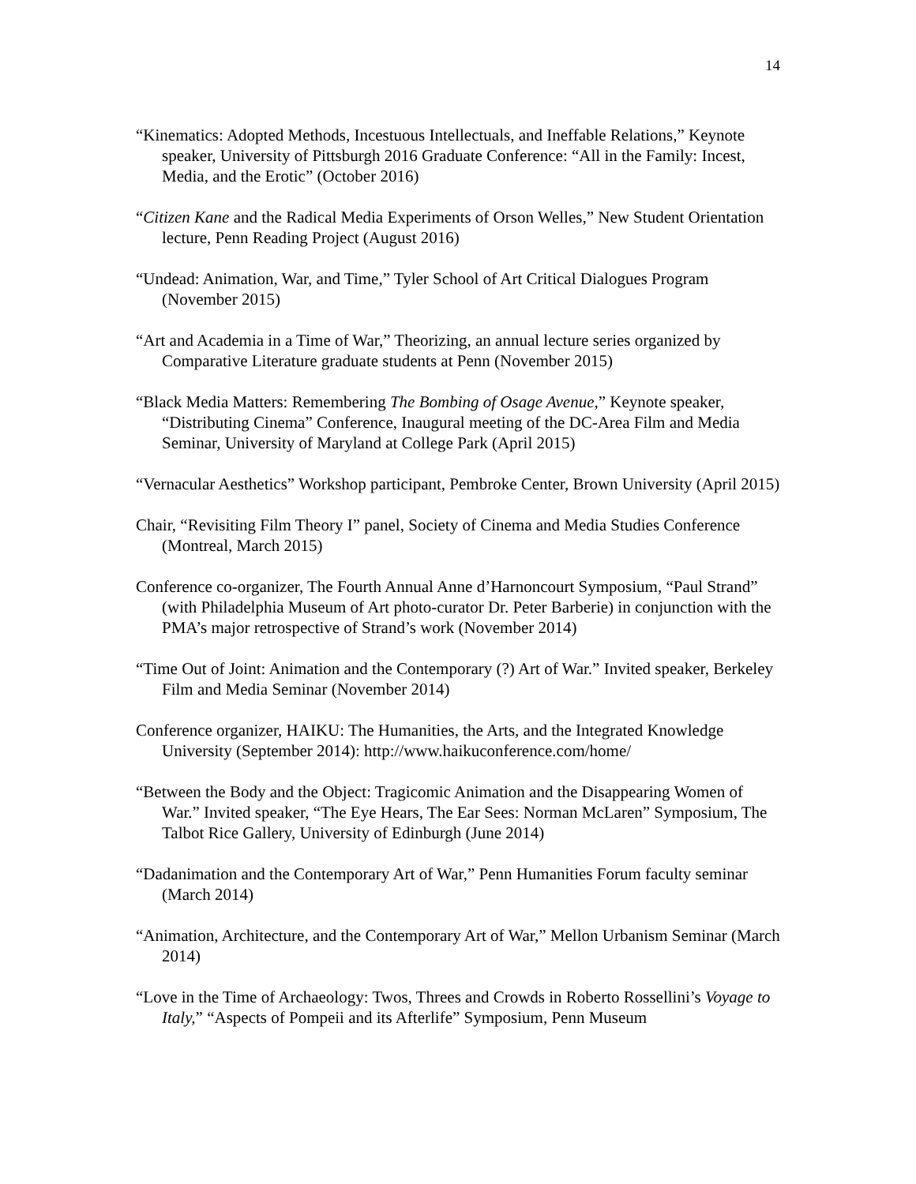14
“Kinematics: Adopted Methods, Incestuous Intellectuals, and Ineffable Relations,” Keynote speaker, University of Pittsburgh 2016 Graduate Conference: “All in the Family: Incest, Media, and the Erotic” (October 2016)
“Citizen Kane and the Radical Media Experiments of Orson Welles,” New Student Orientation lecture, Penn Reading Project (August 2016)
“Undead: Animation, War, and Time,” Tyler School of Art Critical Dialogues Program (November 2015)
“Art and Academia in a Time of War,” Theorizing, an annual lecture series organized by Comparative Literature graduate students at Penn (November 2015)
“Black Media Matters: Remembering The Bombing of Osage Avenue,” Keynote speaker, “Distributing Cinema” Conference, Inaugural meeting of the DC-Area Film and Media Seminar, University of Maryland at College Park (April 2015)
“Vernacular Aesthetics” Workshop participant, Pembroke Center, Brown University (April 2015)
Chair, “Revisiting Film Theory I” panel, Society of Cinema and Media Studies Conference (Montreal, March 2015)
Conference co-organizer, The Fourth Annual Anne d’Harnoncourt Symposium, “Paul Strand” (with Philadelphia Museum of Art photo-curator Dr. Peter Barberie) in conjunction with the PMA’s major retrospective of Strand’s work (November 2014)
“Time Out of Joint: Animation and the Contemporary (?) Art of War.” Invited speaker, Berkeley Film and Media Seminar (November 2014)
Conference organizer, HAIKU: The Humanities, the Arts, and the Integrated Knowledge University (September 2014): http://www.haikuconference.com/home/
“Between the Body and the Object: Tragicomic Animation and the Disappearing Women of War.” Invited speaker, “The Eye Hears, The Ear Sees: Norman McLaren” Symposium, The Talbot Rice Gallery, University of Edinburgh (June 2014)
“Dadanimation and the Contemporary Art of War,” Penn Humanities Forum faculty seminar (March 2014)
“Animation, Architecture, and the Contemporary Art of War,” Mellon Urbanism Seminar (March 2014)
“Love in the Time of Archaeology: Twos, Threes and Crowds in Roberto Rossellini’s Voyage to Italy,” “Aspects of Pompeii and its Afterlife” Symposium, Penn Museum